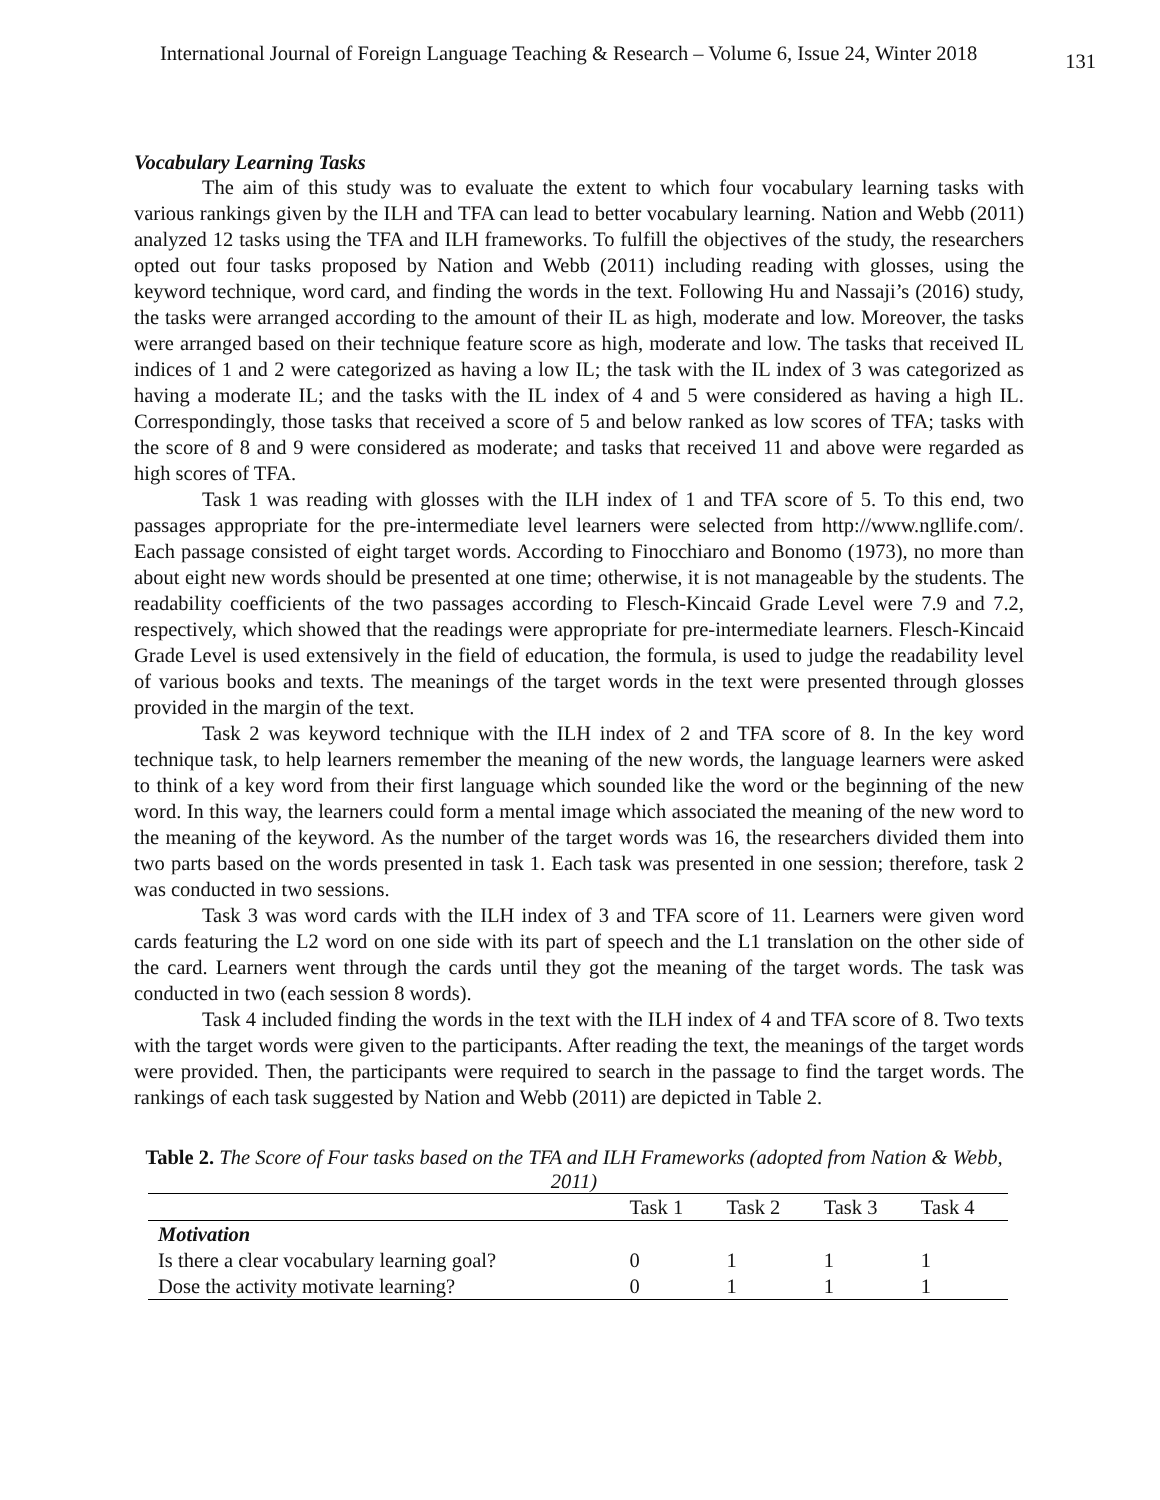International Journal of Foreign Language Teaching & Research – Volume 6, Issue 24, Winter 2018 131
Vocabulary Learning Tasks
The aim of this study was to evaluate the extent to which four vocabulary learning tasks with various rankings given by the ILH and TFA can lead to better vocabulary learning. Nation and Webb (2011) analyzed 12 tasks using the TFA and ILH frameworks. To fulfill the objectives of the study, the researchers opted out four tasks proposed by Nation and Webb (2011) including reading with glosses, using the keyword technique, word card, and finding the words in the text. Following Hu and Nassaji’s (2016) study, the tasks were arranged according to the amount of their IL as high, moderate and low. Moreover, the tasks were arranged based on their technique feature score as high, moderate and low. The tasks that received IL indices of 1 and 2 were categorized as having a low IL; the task with the IL index of 3 was categorized as having a moderate IL; and the tasks with the IL index of 4 and 5 were considered as having a high IL. Correspondingly, those tasks that received a score of 5 and below ranked as low scores of TFA; tasks with the score of 8 and 9 were considered as moderate; and tasks that received 11 and above were regarded as high scores of TFA.
Task 1 was reading with glosses with the ILH index of 1 and TFA score of 5. To this end, two passages appropriate for the pre-intermediate level learners were selected from http://www.ngllife.com/. Each passage consisted of eight target words. According to Finocchiaro and Bonomo (1973), no more than about eight new words should be presented at one time; otherwise, it is not manageable by the students. The readability coefficients of the two passages according to Flesch-Kincaid Grade Level were 7.9 and 7.2, respectively, which showed that the readings were appropriate for pre-intermediate learners. Flesch-Kincaid Grade Level is used extensively in the field of education, the formula, is used to judge the readability level of various books and texts. The meanings of the target words in the text were presented through glosses provided in the margin of the text.
Task 2 was keyword technique with the ILH index of 2 and TFA score of 8. In the key word technique task, to help learners remember the meaning of the new words, the language learners were asked to think of a key word from their first language which sounded like the word or the beginning of the new word. In this way, the learners could form a mental image which associated the meaning of the new word to the meaning of the keyword. As the number of the target words was 16, the researchers divided them into two parts based on the words presented in task 1. Each task was presented in one session; therefore, task 2 was conducted in two sessions.
Task 3 was word cards with the ILH index of 3 and TFA score of 11. Learners were given word cards featuring the L2 word on one side with its part of speech and the L1 translation on the other side of the card. Learners went through the cards until they got the meaning of the target words. The task was conducted in two (each session 8 words).
Task 4 included finding the words in the text with the ILH index of 4 and TFA score of 8. Two texts with the target words were given to the participants. After reading the text, the meanings of the target words were provided. Then, the participants were required to search in the passage to find the target words. The rankings of each task suggested by Nation and Webb (2011) are depicted in Table 2.
Table 2. The Score of Four tasks based on the TFA and ILH Frameworks (adopted from Nation & Webb, 2011)
| | Task 1 | Task 2 | Task 3 | Task 4 |
| --- | --- | --- | --- | --- |
| Motivation | | | | |
| Is there a clear vocabulary learning goal? | 0 | 1 | 1 | 1 |
| Dose the activity motivate learning? | 0 | 1 | 1 | 1 |